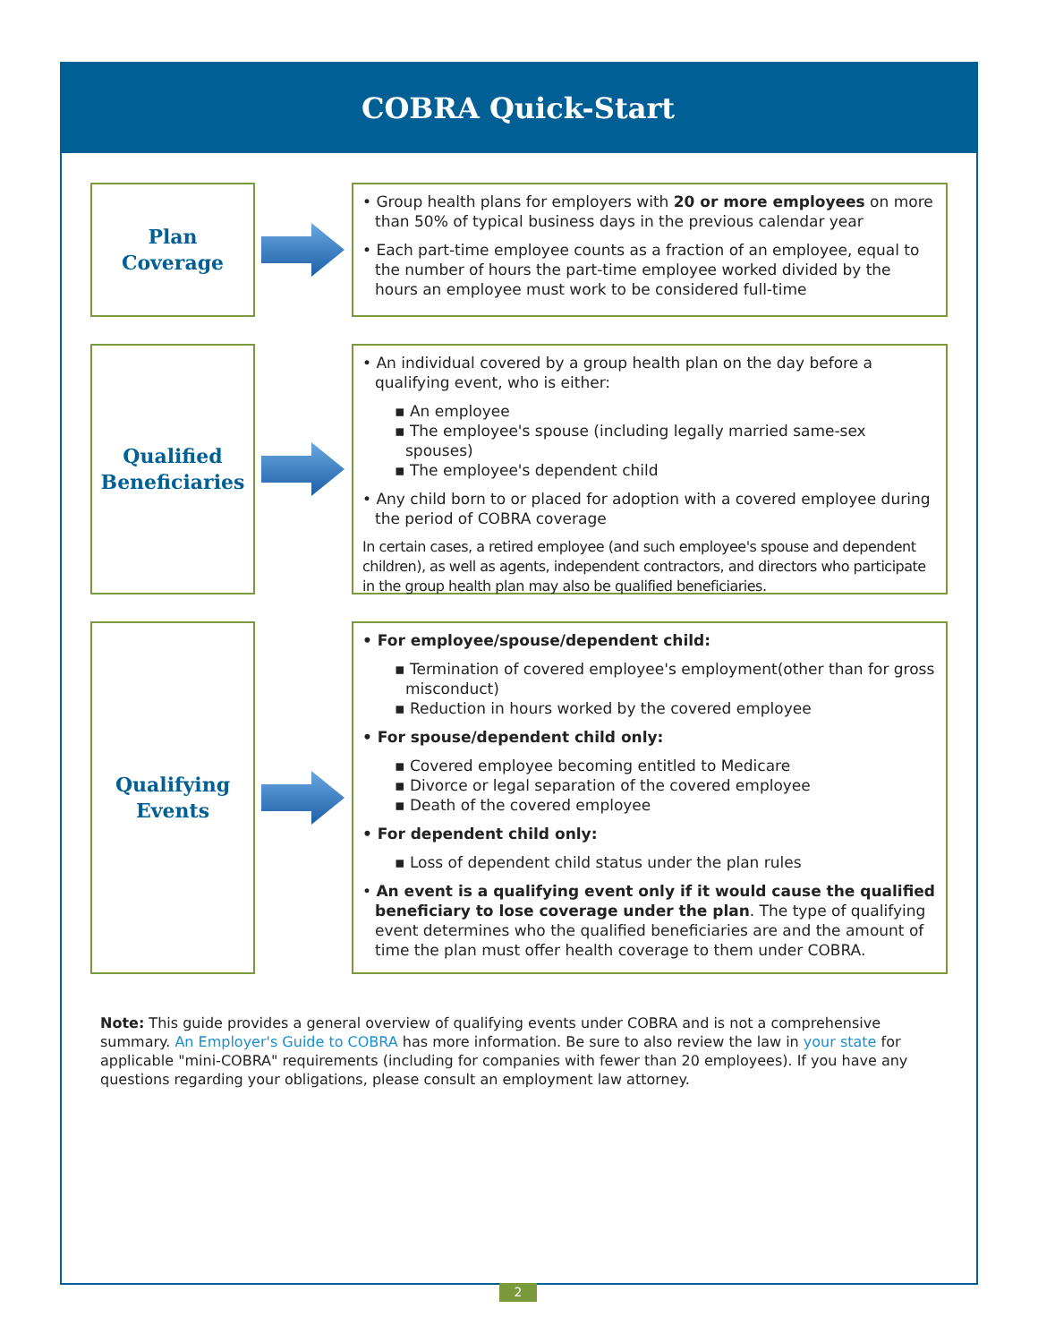COBRA Quick-Start
Plan
Coverage
• Group health plans for employers with 20 or more employees on more than 50% of typical business days in the previous calendar year
• Each part-time employee counts as a fraction of an employee, equal to the number of hours the part-time employee worked divided by the hours an employee must work to be considered full-time
Qualified
Beneficiaries
• An individual covered by a group health plan on the day before a qualifying event, who is either:
▪ An employee
▪ The employee's spouse (including legally married same-sex spouses)
▪ The employee's dependent child
• Any child born to or placed for adoption with a covered employee during the period of COBRA coverage
In certain cases, a retired employee (and such employee's spouse and dependent children), as well as agents, independent contractors, and directors who participate in the group health plan may also be qualified beneficiaries.
Qualifying
Events
• For employee/spouse/dependent child:
▪ Termination of covered employee's employment(other than for gross misconduct)
▪ Reduction in hours worked by the covered employee
• For spouse/dependent child only:
▪ Covered employee becoming entitled to Medicare
▪ Divorce or legal separation of the covered employee
▪ Death of the covered employee
• For dependent child only:
▪ Loss of dependent child status under the plan rules
• An event is a qualifying event only if it would cause the qualified beneficiary to lose coverage under the plan. The type of qualifying event determines who the qualified beneficiaries are and the amount of time the plan must offer health coverage to them under COBRA.
Note: This guide provides a general overview of qualifying events under COBRA and is not a comprehensive summary. An Employer's Guide to COBRA has more information. Be sure to also review the law in your state for applicable "mini-COBRA" requirements (including for companies with fewer than 20 employees). If you have any questions regarding your obligations, please consult an employment law attorney.
2